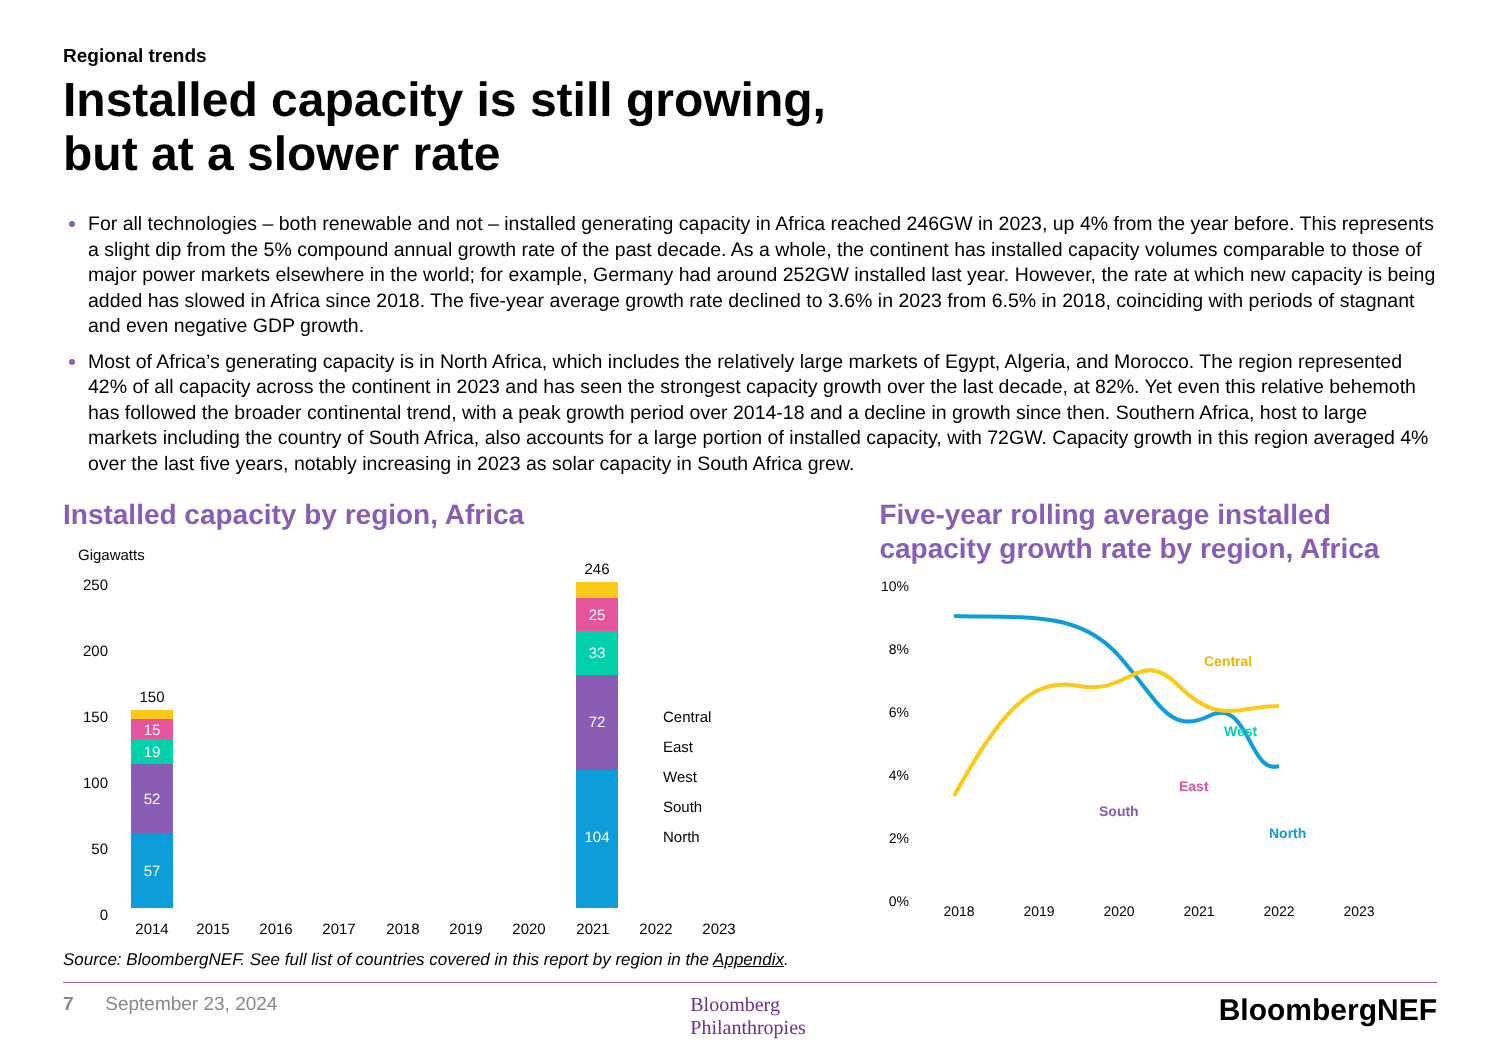Regional trends
Installed capacity is still growing,
but at a slower rate
For all technologies – both renewable and not – installed generating capacity in Africa reached 246GW in 2023, up 4% from the year before. This represents a slight dip from the 5% compound annual growth rate of the past decade. As a whole, the continent has installed capacity volumes comparable to those of major power markets elsewhere in the world; for example, Germany had around 252GW installed last year. However, the rate at which new capacity is being added has slowed in Africa since 2018. The five-year average growth rate declined to 3.6% in 2023 from 6.5% in 2018, coinciding with periods of stagnant and even negative GDP growth.
Most of Africa’s generating capacity is in North Africa, which includes the relatively large markets of Egypt, Algeria, and Morocco. The region represented 42% of all capacity across the continent in 2023 and has seen the strongest capacity growth over the last decade, at 82%. Yet even this relative behemoth has followed the broader continental trend, with a peak growth period over 2014-18 and a decline in growth since then. Southern Africa, host to large markets including the country of South Africa, also accounts for a large portion of installed capacity, with 72GW. Capacity growth in this region averaged 4% over the last five years, notably increasing in 2023 as solar capacity in South Africa grew.
Installed capacity by region, Africa
Gigawatts
250
200
150
100
50
0
57
52
19
15
104
72
33
25
150
246
2014
2015
2016
2017
2018
2019
2020
2021
2022
2023
Central
East
West
South
North
Five-year rolling average installed capacity growth rate by region, Africa
10%
8%
6%
4%
2%
0%
Central
West
East
South
North
2018
2019
2020
2021
2022
2023
Source: BloombergNEF. See full list of countries covered in this report by region in the Appendix.
7 September 23, 2024 Bloomberg
Philanthropies BloombergNEF